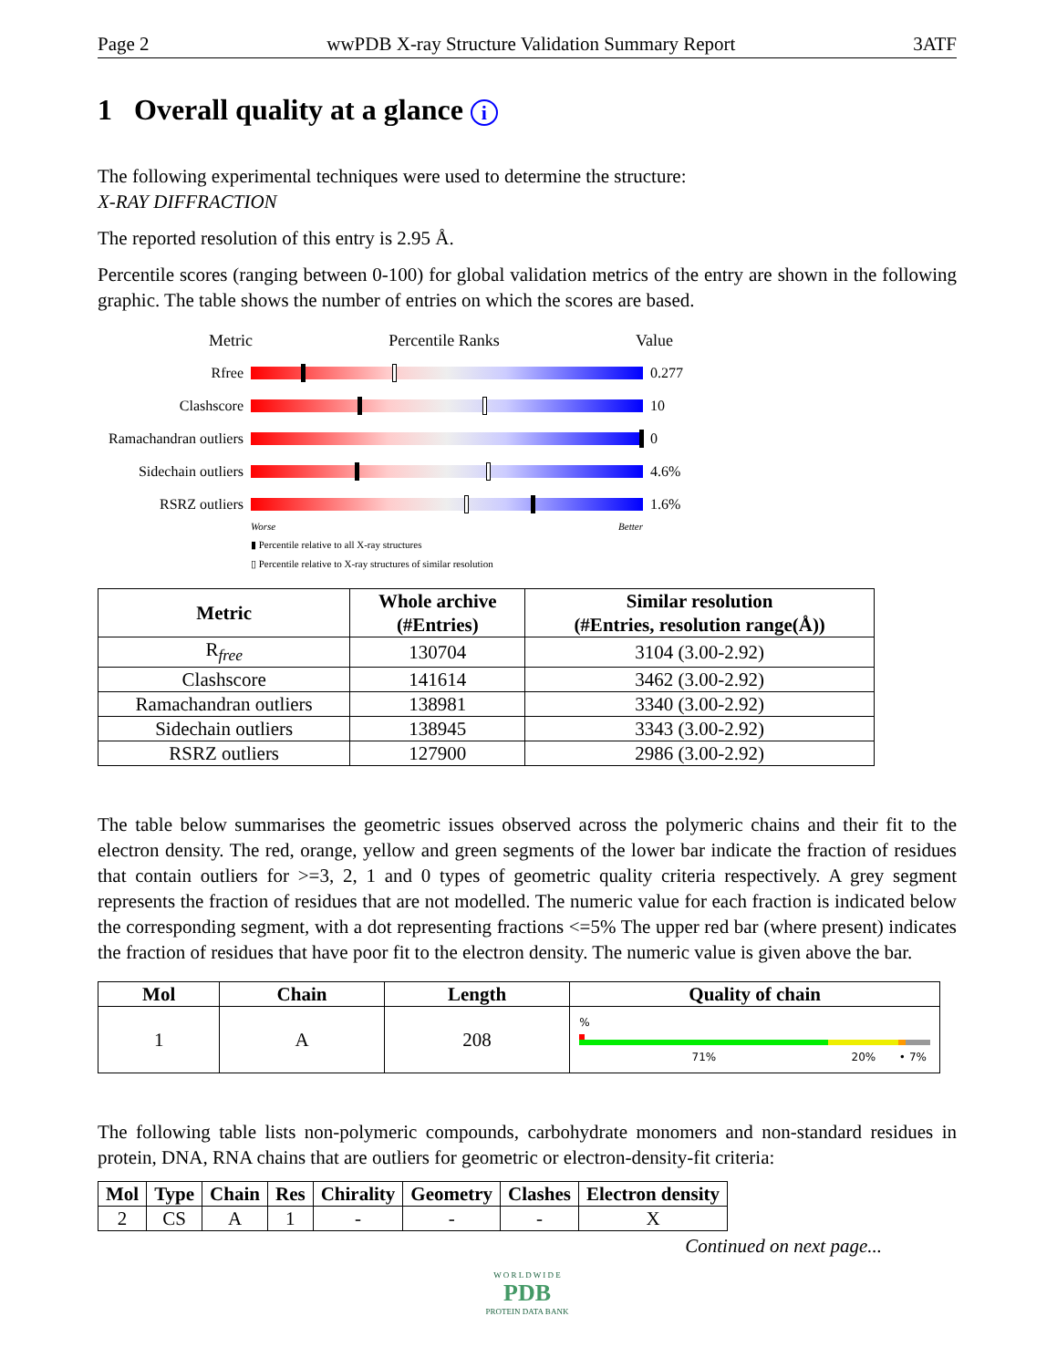Page 2 wwPDB X-ray Structure Validation Summary Report 3ATF
1 Overall quality at a glance i
The following experimental techniques were used to determine the structure:
X-RAY DIFFRACTION
The reported resolution of this entry is 2.95 Å.
Percentile scores (ranging between 0-100) for global validation metrics of the entry are shown in the following graphic. The table shows the number of entries on which the scores are based.
Metric Percentile Ranks Value
Rfree 0.277
Clashscore 10
Ramachandran outliers
0
Sidechain outliers
4.6%
RSRZ outliers 1.6%
Worse Better
▮ Percentile relative to all X-ray structures
▯ Percentile relative to X-ray structures of similar resolution
| Metric | Whole archive (#Entries) | Similar resolution (#Entries, resolution range(Å)) |
| --- | --- | --- |
| R<sub>free</sub> | 130704 | 3104 (3.00-2.92) |
| Clashscore | 141614 | 3462 (3.00-2.92) |
| Ramachandran outliers | 138981 | 3340 (3.00-2.92) |
| Sidechain outliers | 138945 | 3343 (3.00-2.92) |
| RSRZ outliers | 127900 | 2986 (3.00-2.92) |
The table below summarises the geometric issues observed across the polymeric chains and their fit to the electron density. The red, orange, yellow and green segments of the lower bar indicate the fraction of residues that contain outliers for >=3, 2, 1 and 0 types of geometric quality criteria respectively. A grey segment represents the fraction of residues that are not modelled. The numeric value for each fraction is indicated below the corresponding segment, with a dot representing fractions <=5% The upper red bar (where present) indicates the fraction of residues that have poor fit to the electron density. The numeric value is given above the bar.
| Mol | Chain | Length | Quality of chain |
| --- | --- | --- | --- |
| 1 | A | 208 | % 71% 20% • 7% |
The following table lists non-polymeric compounds, carbohydrate monomers and non-standard residues in protein, DNA, RNA chains that are outliers for geometric or electron-density-fit criteria:
| Mol | Type | Chain | Res | Chirality | Geometry | Clashes | Electron density |
| --- | --- | --- | --- | --- | --- | --- | --- |
| 2 | CS | A | 1 | - | - | - | X |
Continued on next page...
W O R L D W I D E
PDB
PROTEIN DATA BANK